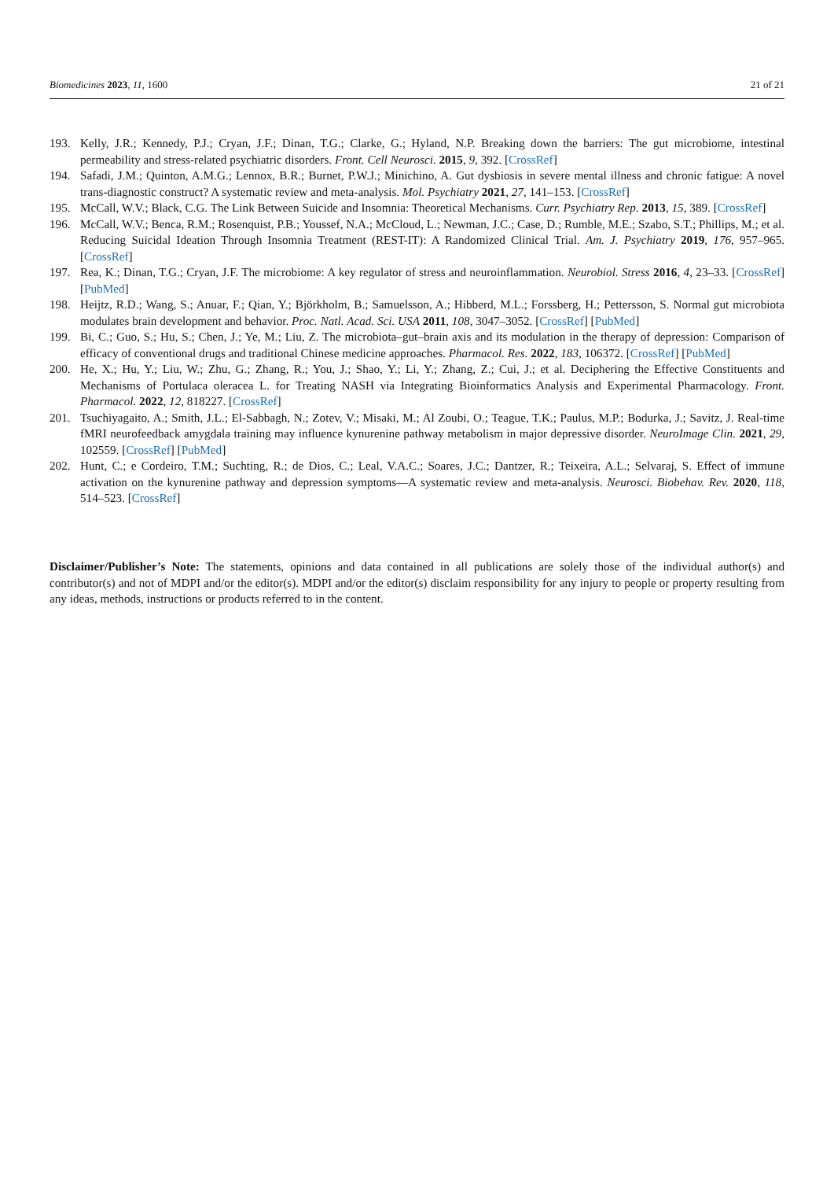Biomedicines 2023, 11, 1600 21 of 21
193. Kelly, J.R.; Kennedy, P.J.; Cryan, J.F.; Dinan, T.G.; Clarke, G.; Hyland, N.P. Breaking down the barriers: The gut microbiome, intestinal permeability and stress-related psychiatric disorders. Front. Cell Neurosci. 2015, 9, 392. [CrossRef]
194. Safadi, J.M.; Quinton, A.M.G.; Lennox, B.R.; Burnet, P.W.J.; Minichino, A. Gut dysbiosis in severe mental illness and chronic fatigue: A novel trans-diagnostic construct? A systematic review and meta-analysis. Mol. Psychiatry 2021, 27, 141–153. [CrossRef]
195. McCall, W.V.; Black, C.G. The Link Between Suicide and Insomnia: Theoretical Mechanisms. Curr. Psychiatry Rep. 2013, 15, 389. [CrossRef]
196. McCall, W.V.; Benca, R.M.; Rosenquist, P.B.; Youssef, N.A.; McCloud, L.; Newman, J.C.; Case, D.; Rumble, M.E.; Szabo, S.T.; Phillips, M.; et al. Reducing Suicidal Ideation Through Insomnia Treatment (REST-IT): A Randomized Clinical Trial. Am. J. Psychiatry 2019, 176, 957–965. [CrossRef]
197. Rea, K.; Dinan, T.G.; Cryan, J.F. The microbiome: A key regulator of stress and neuroinflammation. Neurobiol. Stress 2016, 4, 23–33. [CrossRef] [PubMed]
198. Heijtz, R.D.; Wang, S.; Anuar, F.; Qian, Y.; Björkholm, B.; Samuelsson, A.; Hibberd, M.L.; Forssberg, H.; Pettersson, S. Normal gut microbiota modulates brain development and behavior. Proc. Natl. Acad. Sci. USA 2011, 108, 3047–3052. [CrossRef] [PubMed]
199. Bi, C.; Guo, S.; Hu, S.; Chen, J.; Ye, M.; Liu, Z. The microbiota–gut–brain axis and its modulation in the therapy of depression: Comparison of efficacy of conventional drugs and traditional Chinese medicine approaches. Pharmacol. Res. 2022, 183, 106372. [CrossRef] [PubMed]
200. He, X.; Hu, Y.; Liu, W.; Zhu, G.; Zhang, R.; You, J.; Shao, Y.; Li, Y.; Zhang, Z.; Cui, J.; et al. Deciphering the Effective Constituents and Mechanisms of Portulaca oleracea L. for Treating NASH via Integrating Bioinformatics Analysis and Experimental Pharmacology. Front. Pharmacol. 2022, 12, 818227. [CrossRef]
201. Tsuchiyagaito, A.; Smith, J.L.; El-Sabbagh, N.; Zotev, V.; Misaki, M.; Al Zoubi, O.; Teague, T.K.; Paulus, M.P.; Bodurka, J.; Savitz, J. Real-time fMRI neurofeedback amygdala training may influence kynurenine pathway metabolism in major depressive disorder. NeuroImage Clin. 2021, 29, 102559. [CrossRef] [PubMed]
202. Hunt, C.; e Cordeiro, T.M.; Suchting, R.; de Dios, C.; Leal, V.A.C.; Soares, J.C.; Dantzer, R.; Teixeira, A.L.; Selvaraj, S. Effect of immune activation on the kynurenine pathway and depression symptoms—A systematic review and meta-analysis. Neurosci. Biobehav. Rev. 2020, 118, 514–523. [CrossRef]
Disclaimer/Publisher’s Note: The statements, opinions and data contained in all publications are solely those of the individual author(s) and contributor(s) and not of MDPI and/or the editor(s). MDPI and/or the editor(s) disclaim responsibility for any injury to people or property resulting from any ideas, methods, instructions or products referred to in the content.